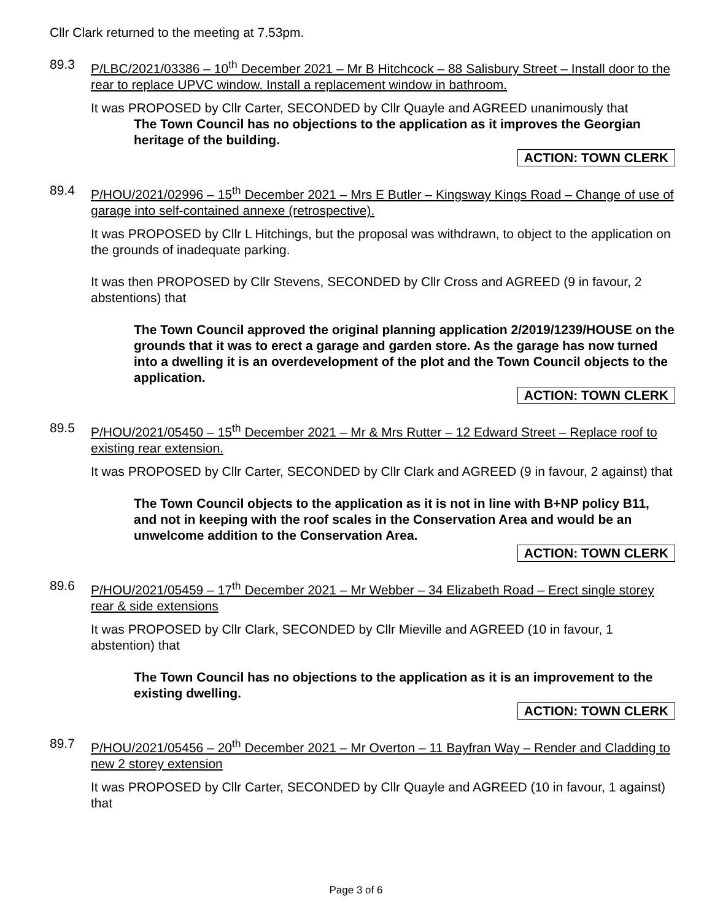Cllr Clark returned to the meeting at 7.53pm.
89.3 P/LBC/2021/03386 – 10<sup>th</sup> December 2021 – Mr B Hitchcock – 88 Salisbury Street – Install door to the rear to replace UPVC window. Install a replacement window in bathroom.
It was PROPOSED by Cllr Carter, SECONDED by Cllr Quayle and AGREED unanimously that
The Town Council has no objections to the application as it improves the Georgian heritage of the building.
ACTION: TOWN CLERK
89.4 P/HOU/2021/02996 – 15<sup>th</sup> December 2021 – Mrs E Butler – Kingsway Kings Road – Change of use of garage into self-contained annexe (retrospective).
It was PROPOSED by Cllr L Hitchings, but the proposal was withdrawn, to object to the application on the grounds of inadequate parking.
It was then PROPOSED by Cllr Stevens, SECONDED by Cllr Cross and AGREED (9 in favour, 2 abstentions) that
The Town Council approved the original planning application 2/2019/1239/HOUSE on the grounds that it was to erect a garage and garden store. As the garage has now turned into a dwelling it is an overdevelopment of the plot and the Town Council objects to the application.
ACTION: TOWN CLERK
89.5 P/HOU/2021/05450 – 15<sup>th</sup> December 2021 – Mr & Mrs Rutter – 12 Edward Street – Replace roof to existing rear extension.
It was PROPOSED by Cllr Carter, SECONDED by Cllr Clark and AGREED (9 in favour, 2 against) that
The Town Council objects to the application as it is not in line with B+NP policy B11, and not in keeping with the roof scales in the Conservation Area and would be an unwelcome addition to the Conservation Area.
ACTION: TOWN CLERK
89.6 P/HOU/2021/05459 – 17<sup>th</sup> December 2021 – Mr Webber – 34 Elizabeth Road – Erect single storey rear & side extensions
It was PROPOSED by Cllr Clark, SECONDED by Cllr Mieville and AGREED (10 in favour, 1 abstention) that
The Town Council has no objections to the application as it is an improvement to the existing dwelling.
ACTION: TOWN CLERK
89.7 P/HOU/2021/05456 – 20<sup>th</sup> December 2021 – Mr Overton – 11 Bayfran Way – Render and Cladding to new 2 storey extension
It was PROPOSED by Cllr Carter, SECONDED by Cllr Quayle and AGREED (10 in favour, 1 against) that
Page 3 of 6